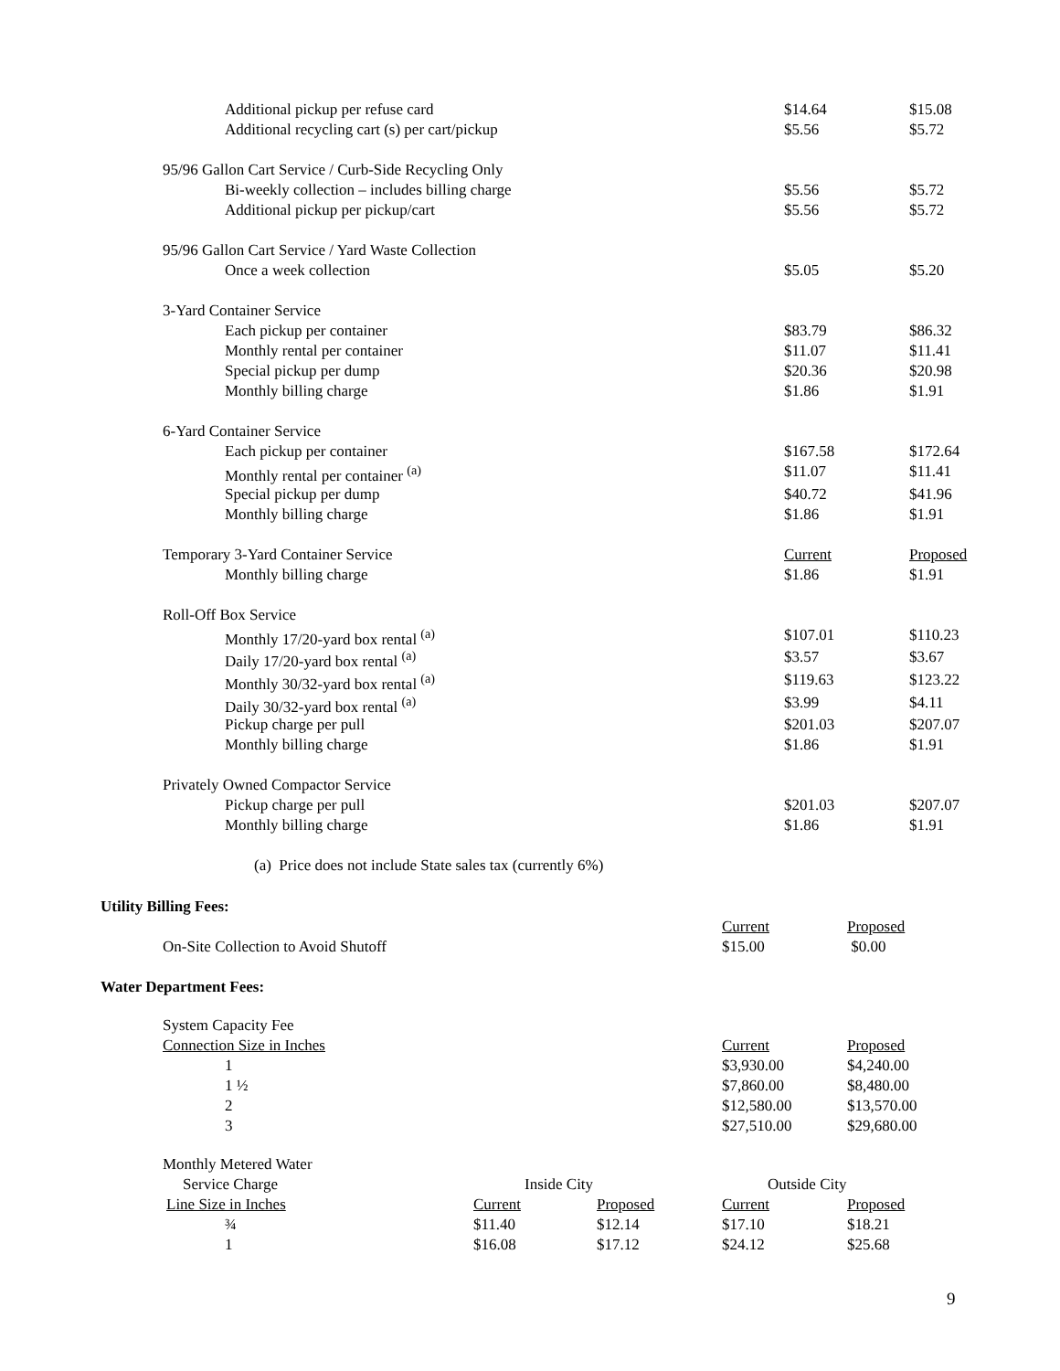| Additional pickup per refuse card | $14.64 | $15.08 |
| Additional recycling cart (s) per cart/pickup | $5.56 | $5.72 |
| 95/96 Gallon Cart Service / Curb-Side Recycling Only | | |
| Bi-weekly collection – includes billing charge | $5.56 | $5.72 |
| Additional pickup per pickup/cart | $5.56 | $5.72 |
| 95/96 Gallon Cart Service / Yard Waste Collection | | |
| Once a week collection | $5.05 | $5.20 |
| 3-Yard Container Service | | |
| Each pickup per container | $83.79 | $86.32 |
| Monthly rental per container | $11.07 | $11.41 |
| Special pickup per dump | $20.36 | $20.98 |
| Monthly billing charge | $1.86 | $1.91 |
| 6-Yard Container Service | | |
| Each pickup per container | $167.58 | $172.64 |
| Monthly rental per container <sup>(a)</sup> | $11.07 | $11.41 |
| Special pickup per dump | $40.72 | $41.96 |
| Monthly billing charge | $1.86 | $1.91 |
| Temporary 3-Yard Container Service | Current | Proposed |
| Monthly billing charge | $1.86 | $1.91 |
| Roll-Off Box Service | | |
| Monthly 17/20-yard box rental <sup>(a)</sup> | $107.01 | $110.23 |
| Daily 17/20-yard box rental <sup>(a)</sup> | $3.57 | $3.67 |
| Monthly 30/32-yard box rental <sup>(a)</sup> | $119.63 | $123.22 |
| Daily 30/32-yard box rental <sup>(a)</sup> | $3.99 | $4.11 |
| Pickup charge per pull | $201.03 | $207.07 |
| Monthly billing charge | $1.86 | $1.91 |
| Privately Owned Compactor Service | | |
| Pickup charge per pull | $201.03 | $207.07 |
| Monthly billing charge | $1.86 | $1.91 |
| (a) Price does not include State sales tax (currently 6%) | | |
Utility Billing Fees:
| | Current | Proposed |
| On-Site Collection to Avoid Shutoff | $15.00 | $0.00 |
Water Department Fees:
| System Capacity Fee | | |
| Connection Size in Inches | Current | Proposed |
| 1 | $3,930.00 | $4,240.00 |
| 1 ½ | $7,860.00 | $8,480.00 |
| 2 | $12,580.00 | $13,570.00 |
| 3 | $27,510.00 | $29,680.00 |
| Monthly Metered Water | | | | |
| Service Charge | Inside City | | Outside City | |
| Line Size in Inches | Current | Proposed | Current | Proposed |
| ¾ | $11.40 | $12.14 | $17.10 | $18.21 |
| 1 | $16.08 | $17.12 | $24.12 | $25.68 |
9